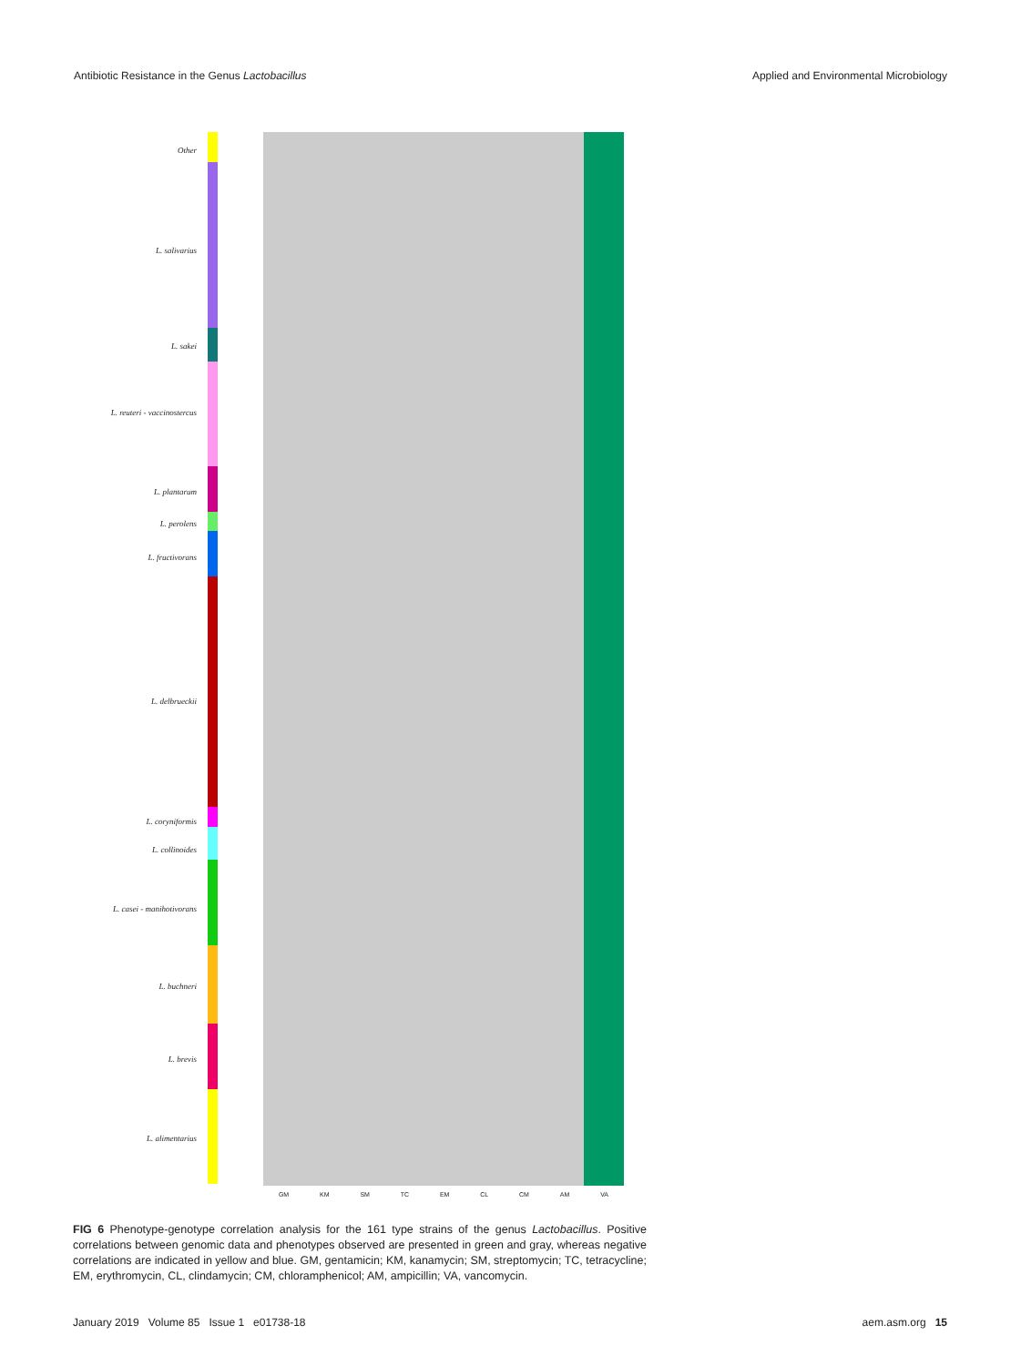Antibiotic Resistance in the Genus Lactobacillus Applied and Environmental Microbiology
Other
L. salivarius
L. sakei
L. reuteri - vaccinostercus
L. plantarum
L. perolens
L. fructivorans
L. delbrueckii
L. coryniformis
L. collinoides
L. casei - manihotivorans
L. buchneri
L. brevis
L. alimentarius
GM KM SM TC EM CL CM AM VA
FIG 6 Phenotype-genotype correlation analysis for the 161 type strains of the genus Lactobacillus. Positive correlations between genomic data and phenotypes observed are presented in green and gray, whereas negative correlations are indicated in yellow and blue. GM, gentamicin; KM, kanamycin; SM, streptomycin; TC, tetracycline; EM, erythromycin, CL, clindamycin; CM, chloramphenicol; AM, ampicillin; VA, vancomycin.
January 2019 Volume 85 Issue 1 e01738-18 aem.asm.org 15